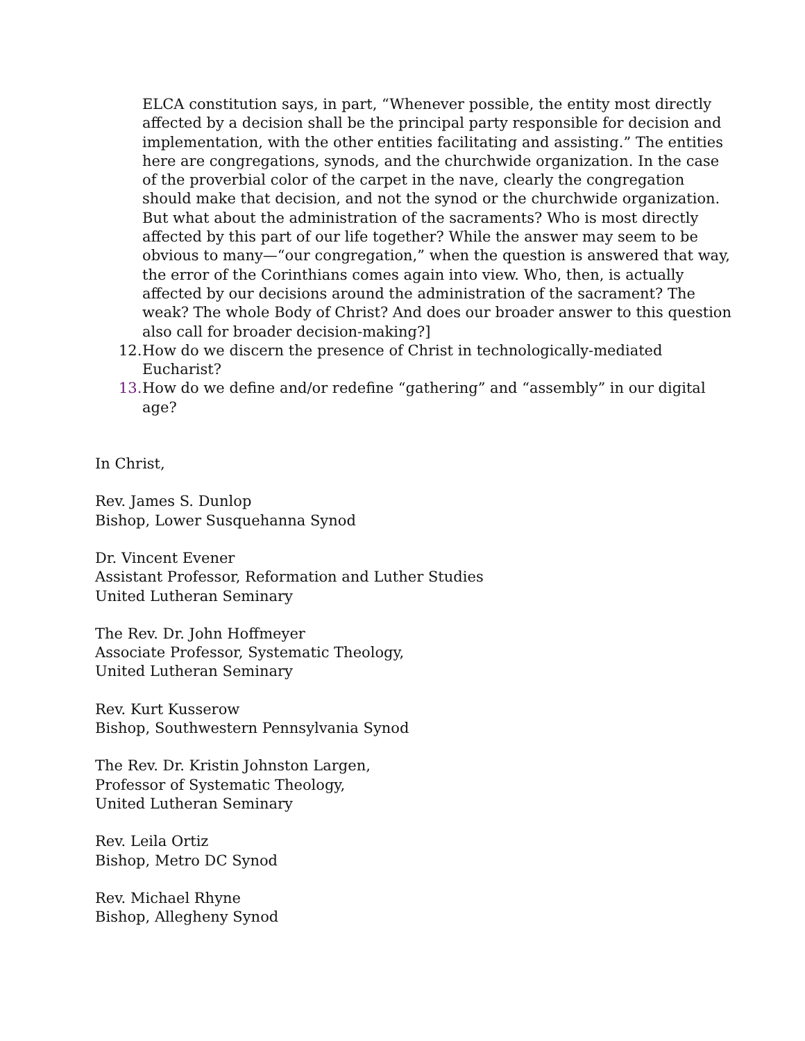ELCA constitution says, in part, “Whenever possible, the entity most directly affected by a decision shall be the principal party responsible for decision and implementation, with the other entities facilitating and assisting.” The entities here are congregations, synods, and the churchwide organization. In the case of the proverbial color of the carpet in the nave, clearly the congregation should make that decision, and not the synod or the churchwide organization. But what about the administration of the sacraments? Who is most directly affected by this part of our life together? While the answer may seem to be obvious to many—“our congregation,” when the question is answered that way, the error of the Corinthians comes again into view. Who, then, is actually affected by our decisions around the administration of the sacrament? The weak? The whole Body of Christ? And does our broader answer to this question also call for broader decision-making?]
12. How do we discern the presence of Christ in technologically-mediated Eucharist?
13. How do we define and/or redefine “gathering” and “assembly” in our digital age?
In Christ,
Rev. James S. Dunlop
Bishop, Lower Susquehanna Synod
Dr. Vincent Evener
Assistant Professor, Reformation and Luther Studies
United Lutheran Seminary
The Rev. Dr. John Hoffmeyer
Associate Professor, Systematic Theology,
United Lutheran Seminary
Rev. Kurt Kusserow
Bishop, Southwestern Pennsylvania Synod
The Rev. Dr. Kristin Johnston Largen,
Professor of Systematic Theology,
United Lutheran Seminary
Rev. Leila Ortiz
Bishop, Metro DC Synod
Rev. Michael Rhyne
Bishop, Allegheny Synod